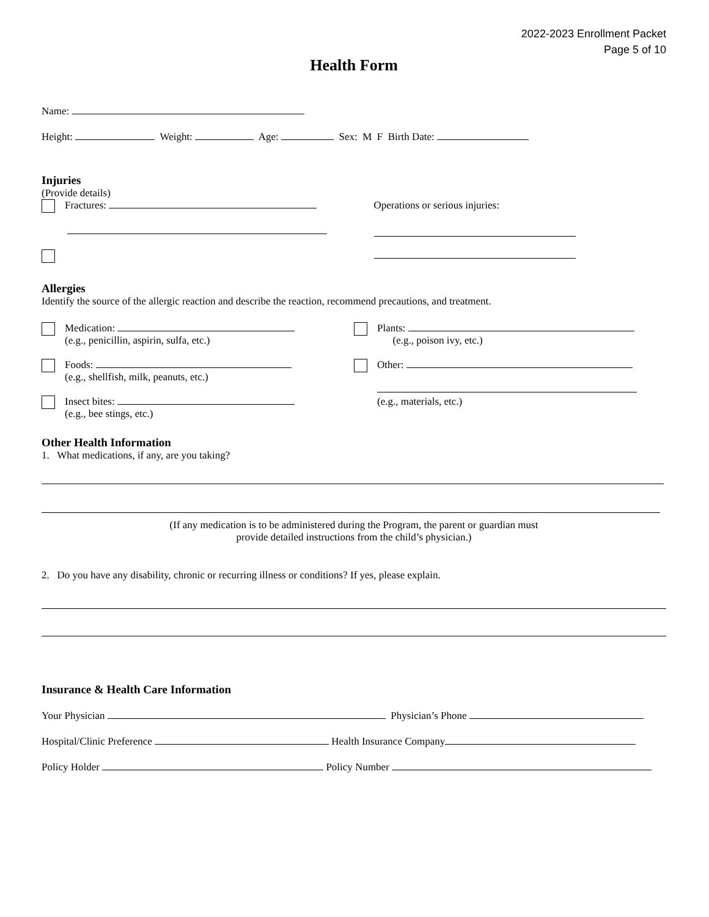2022-2023 Enrollment Packet
Page 5 of 10
Health Form
Name:
Height: Weight: Age: Sex: M F Birth Date:
Injuries
(Provide details)
Fractures:
Operations or serious injuries:
Allergies
Identify the source of the allergic reaction and describe the reaction, recommend precautions, and treatment.
Medication:
(e.g., penicillin, aspirin, sulfa, etc.)
Foods:
(e.g., shellfish, milk, peanuts, etc.)
Insect bites:
(e.g., bee stings, etc.)
Plants:
(e.g., poison ivy, etc.)
Other:
(e.g., materials, etc.)
Other Health Information
1. What medications, if any, are you taking?
(If any medication is to be administered during the Program, the parent or guardian must
provide detailed instructions from the child’s physician.)
2. Do you have any disability, chronic or recurring illness or conditions? If yes, please explain.
Insurance & Health Care Information
Your Physician Physician’s Phone
Hospital/Clinic Preference Health Insurance Company
Policy Holder Policy Number